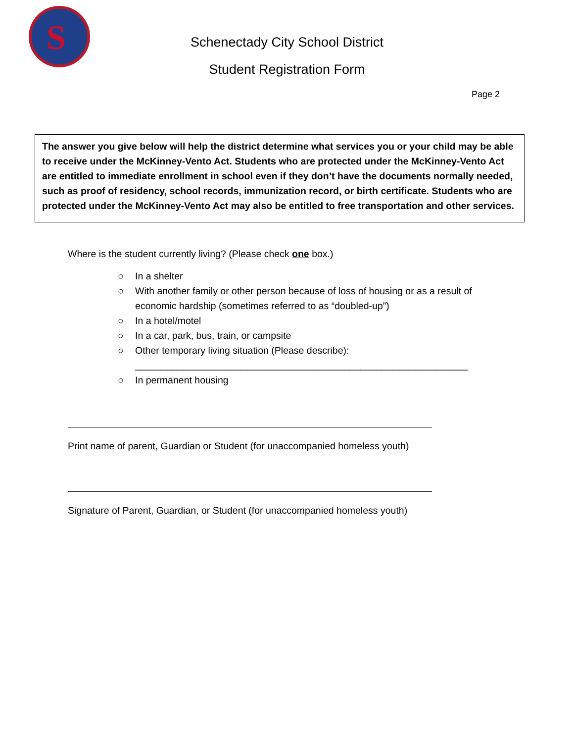S
Schenectady City School District
Student Registration Form
Page 2
The answer you give below will help the district determine what services you or your child may be able to receive under the McKinney-Vento Act. Students who are protected under the McKinney-Vento Act are entitled to immediate enrollment in school even if they don’t have the documents normally needed, such as proof of residency, school records, immunization record, or birth certificate. Students who are protected under the McKinney-Vento Act may also be entitled to free transportation and other services.
Where is the student currently living? (Please check one box.)
○ In a shelter
○ With another family or other person because of loss of housing or as a result of economic hardship (sometimes referred to as “doubled-up”)
○ In a hotel/motel
○ In a car, park, bus, train, or campsite
○ Other temporary living situation (Please describe):
______________________________________________________________
○ In permanent housing
Print name of parent, Guardian or Student (for unaccompanied homeless youth)
Signature of Parent, Guardian, or Student (for unaccompanied homeless youth)